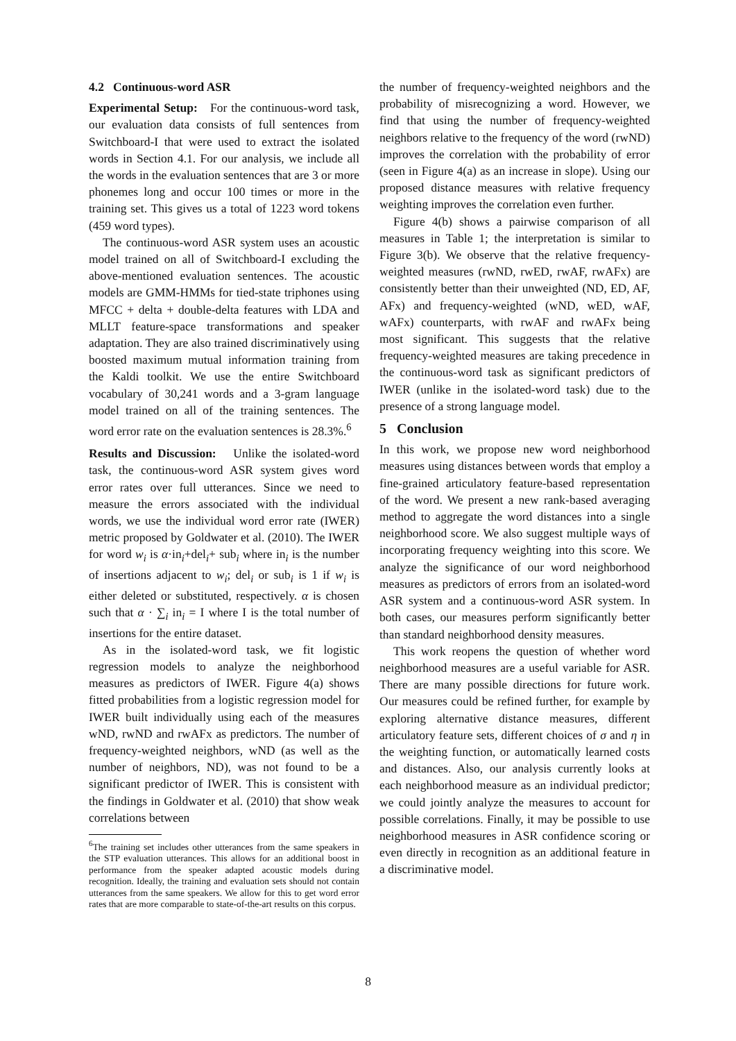4.2 Continuous-word ASR
Experimental Setup: For the continuous-word task, our evaluation data consists of full sentences from Switchboard-I that were used to extract the isolated words in Section 4.1. For our analysis, we include all the words in the evaluation sentences that are 3 or more phonemes long and occur 100 times or more in the training set. This gives us a total of 1223 word tokens (459 word types).
The continuous-word ASR system uses an acoustic model trained on all of Switchboard-I excluding the above-mentioned evaluation sentences. The acoustic models are GMM-HMMs for tied-state triphones using MFCC + delta + double-delta features with LDA and MLLT feature-space transformations and speaker adaptation. They are also trained discriminatively using boosted maximum mutual information training from the Kaldi toolkit. We use the entire Switchboard vocabulary of 30,241 words and a 3-gram language model trained on all of the training sentences. The word error rate on the evaluation sentences is 28.3%.<sup>6</sup>
Results and Discussion: Unlike the isolated-word task, the continuous-word ASR system gives word error rates over full utterances. Since we need to measure the errors associated with the individual words, we use the individual word error rate (IWER) metric proposed by Goldwater et al. (2010). The IWER for word w<sub>i</sub> is α·in<sub>i</sub>+del<sub>i</sub>+ sub<sub>i</sub> where in<sub>i</sub> is the number of insertions adjacent to w<sub>i</sub>; del<sub>i</sub> or sub<sub>i</sub> is 1 if w<sub>i</sub> is either deleted or substituted, respectively. α is chosen such that α · ∑<sub>i</sub> in<sub>i</sub> = I where I is the total number of insertions for the entire dataset.
As in the isolated-word task, we fit logistic regression models to analyze the neighborhood measures as predictors of IWER. Figure 4(a) shows fitted probabilities from a logistic regression model for IWER built individually using each of the measures wND, rwND and rwAFx as predictors. The number of frequency-weighted neighbors, wND (as well as the number of neighbors, ND), was not found to be a significant predictor of IWER. This is consistent with the findings in Goldwater et al. (2010) that show weak correlations between
<sup>6</sup> The training set includes other utterances from the same speakers in the STP evaluation utterances. This allows for an additional boost in performance from the speaker adapted acoustic models during recognition. Ideally, the training and evaluation sets should not contain utterances from the same speakers. We allow for this to get word error rates that are more comparable to state-of-the-art results on this corpus.
the number of frequency-weighted neighbors and the probability of misrecognizing a word. However, we find that using the number of frequency-weighted neighbors relative to the frequency of the word (rwND) improves the correlation with the probability of error (seen in Figure 4(a) as an increase in slope). Using our proposed distance measures with relative frequency weighting improves the correlation even further.
Figure 4(b) shows a pairwise comparison of all measures in Table 1; the interpretation is similar to Figure 3(b). We observe that the relative frequency-weighted measures (rwND, rwED, rwAF, rwAFx) are consistently better than their unweighted (ND, ED, AF, AFx) and frequency-weighted (wND, wED, wAF, wAFx) counterparts, with rwAF and rwAFx being most significant. This suggests that the relative frequency-weighted measures are taking precedence in the continuous-word task as significant predictors of IWER (unlike in the isolated-word task) due to the presence of a strong language model.
5 Conclusion
In this work, we propose new word neighborhood measures using distances between words that employ a fine-grained articulatory feature-based representation of the word. We present a new rank-based averaging method to aggregate the word distances into a single neighborhood score. We also suggest multiple ways of incorporating frequency weighting into this score. We analyze the significance of our word neighborhood measures as predictors of errors from an isolated-word ASR system and a continuous-word ASR system. In both cases, our measures perform significantly better than standard neighborhood density measures.
This work reopens the question of whether word neighborhood measures are a useful variable for ASR. There are many possible directions for future work. Our measures could be refined further, for example by exploring alternative distance measures, different articulatory feature sets, different choices of σ and η in the weighting function, or automatically learned costs and distances. Also, our analysis currently looks at each neighborhood measure as an individual predictor; we could jointly analyze the measures to account for possible correlations. Finally, it may be possible to use neighborhood measures in ASR confidence scoring or even directly in recognition as an additional feature in a discriminative model.
8